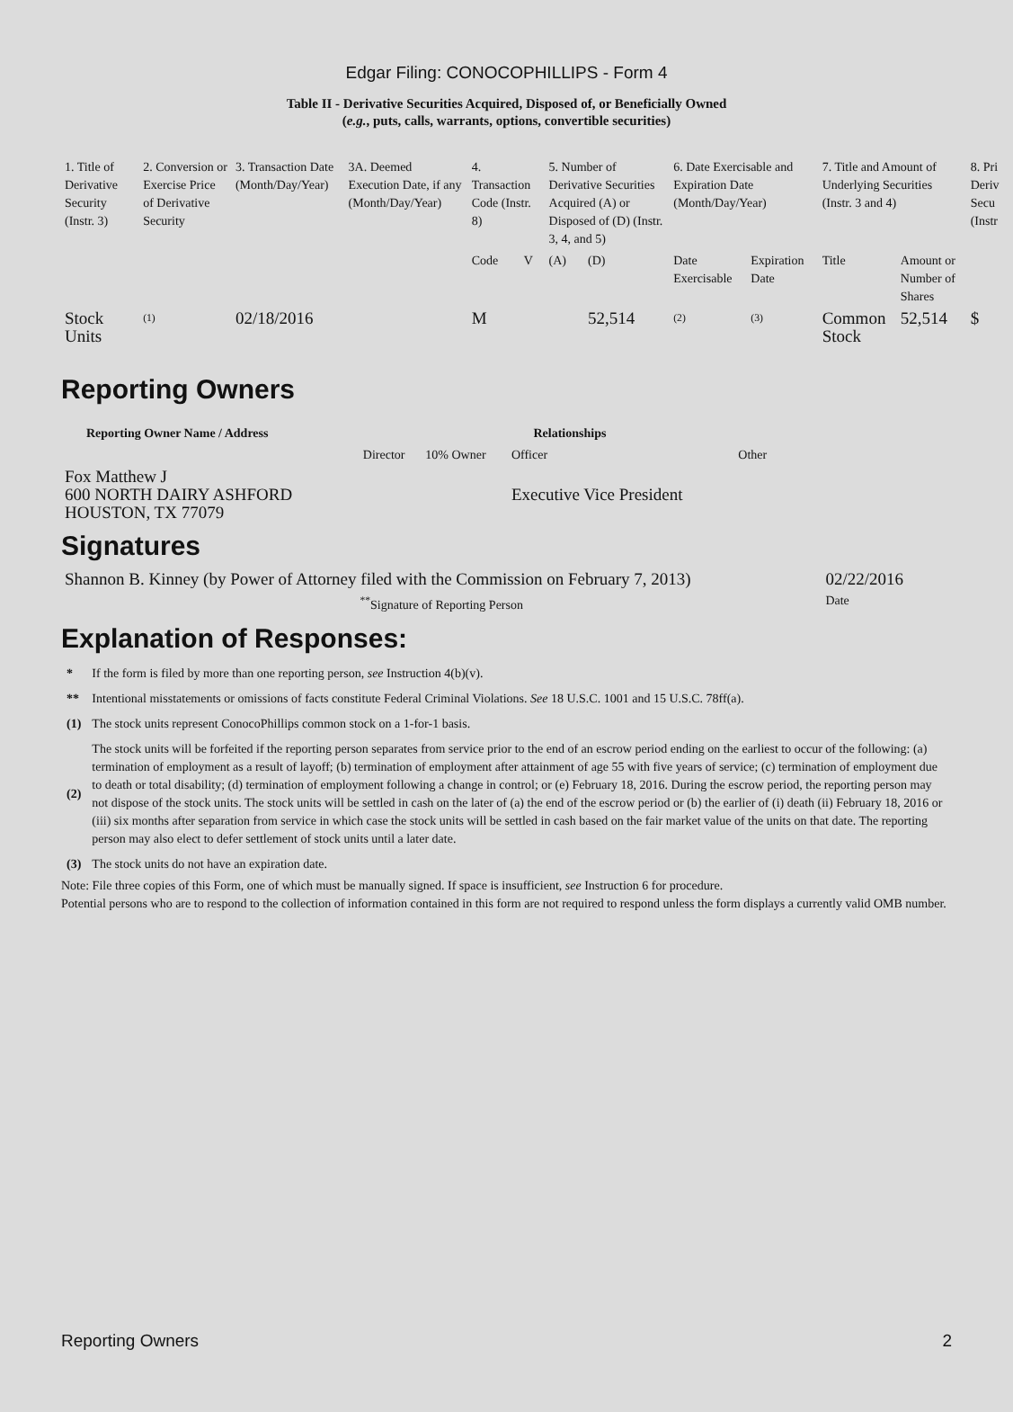Edgar Filing: CONOCOPHILLIPS - Form 4
Table II - Derivative Securities Acquired, Disposed of, or Beneficially Owned
(e.g., puts, calls, warrants, options, convertible securities)
| 1. Title of Derivative Security (Instr. 3) | 2. Conversion or Exercise Price of Derivative Security | 3. Transaction Date (Month/Day/Year) | 3A. Deemed Execution Date, if any (Month/Day/Year) | 4. Transaction Code (Instr. 8) | | 5. Number of Derivative Securities Acquired (A) or Disposed of (D) (Instr. 3, 4, and 5) | | 6. Date Exercisable and Expiration Date (Month/Day/Year) | | 7. Title and Amount of Underlying Securities (Instr. 3 and 4) | | 8. Pri Deriv Secu (Instr |
| --- | --- | --- | --- | --- | --- | --- | --- | --- | --- | --- | --- | --- |
| | | | | Code | V | (A) | (D) | Date Exercisable | Expiration Date | Title | Amount or Number of Shares | |
| Stock Units | <sup>(1)</sup> | 02/18/2016 | | M | | | 52,514 | <sup>(2)</sup> | <sup>(3)</sup> | Common Stock | 52,514 | $ |
Reporting Owners
| Reporting Owner Name / Address | Relationships | | | |
| --- | --- | --- | --- | --- |
| | Director | 10% Owner | Officer | Other |
| Fox Matthew J 600 NORTH DAIRY ASHFORD HOUSTON, TX 77079 | | | Executive Vice President | |
Signatures
| Shannon B. Kinney (by Power of Attorney filed with the Commission on February 7, 2013) | 02/22/2016 |
| <sup>**</sup> Signature of Reporting Person | Date |
Explanation of Responses:
| * | If the form is filed by more than one reporting person, see Instruction 4(b)(v). |
| ** | Intentional misstatements or omissions of facts constitute Federal Criminal Violations. See 18 U.S.C. 1001 and 15 U.S.C. 78ff(a). |
| (1) | The stock units represent ConocoPhillips common stock on a 1-for-1 basis. |
| (2) | The stock units will be forfeited if the reporting person separates from service prior to the end of an escrow period ending on the earliest to occur of the following: (a) termination of employment as a result of layoff; (b) termination of employment after attainment of age 55 with five years of service; (c) termination of employment due to death or total disability; (d) termination of employment following a change in control; or (e) February 18, 2016. During the escrow period, the reporting person may not dispose of the stock units. The stock units will be settled in cash on the later of (a) the end of the escrow period or (b) the earlier of (i) death (ii) February 18, 2016 or (iii) six months after separation from service in which case the stock units will be settled in cash based on the fair market value of the units on that date. The reporting person may also elect to defer settlement of stock units until a later date. |
| (3) | The stock units do not have an expiration date. |
Note: File three copies of this Form, one of which must be manually signed. If space is insufficient, see Instruction 6 for procedure.
Potential persons who are to respond to the collection of information contained in this form are not required to respond unless the form displays a currently valid OMB number.
Reporting Owners 2